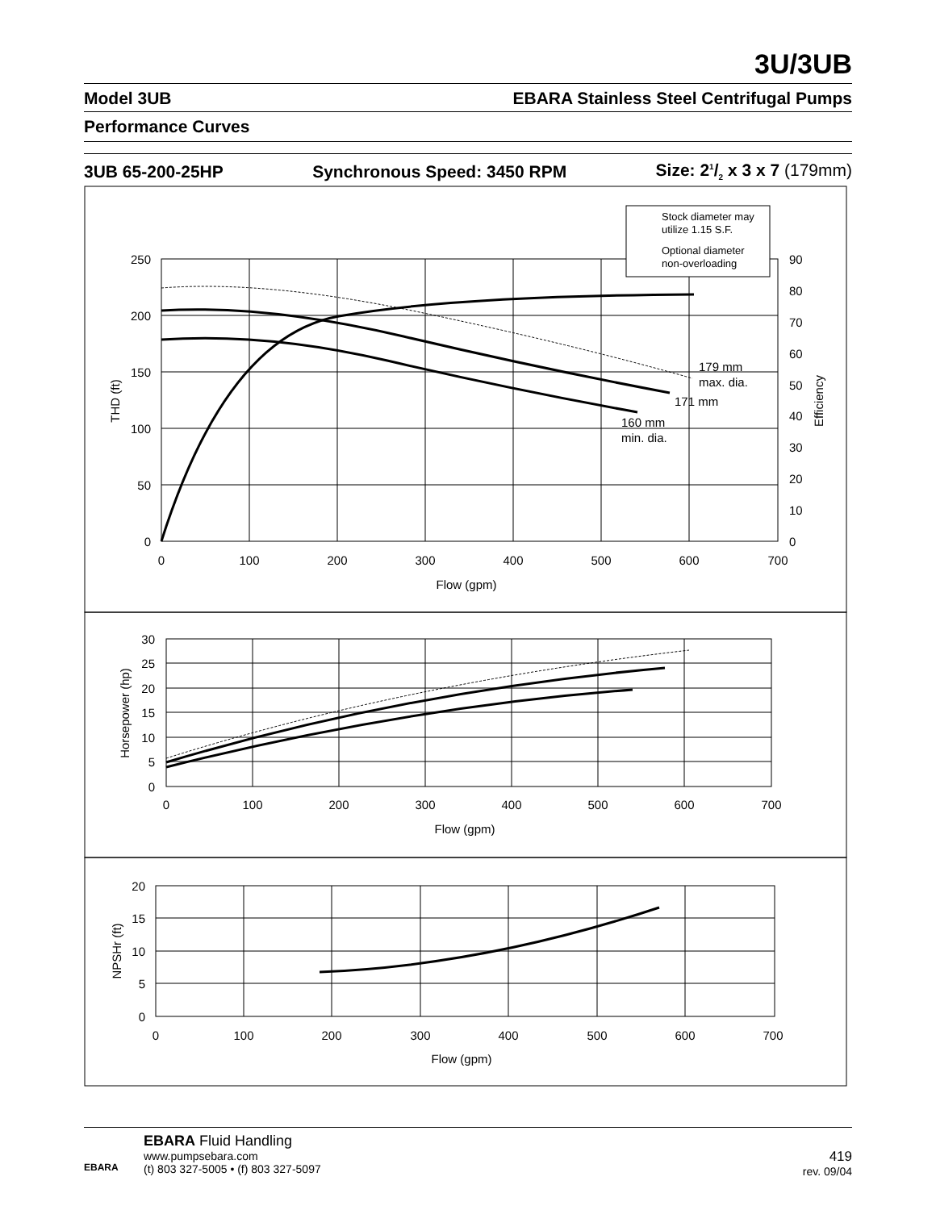3U/3UB
Model 3UB EBARA Stainless Steel Centrifugal Pumps
Performance Curves
3UB 65-200-25HP Synchronous Speed: 3450 RPM Size: 21/2 x 3 x 7 (179mm)
Stock diameter may
utilize 1.15 S.F.
Optional diameter
non-overloading
179 mm
max. dia.
171 mm
160 mm
min. dia.
250
200
150
100
50
0
30
25
20
15
10
5
0
20
15
10
5
0
90
80
70
60
50
40
30
20
10
0
0
100
200
300
400
500
600
700
Flow (gpm)
0
100
200
300
400
500
600
700
Flow (gpm)
0
100
200
300
400
500
600
700
Flow (gpm)
THD (ft)
Efficiency
Horsepower (hp)
NPSHr (ft)
EBARA
EBARA Fluid Handling
www.pumpsebara.com
(t) 803 327-5005 • (f) 803 327-5097
419
rev. 09/04